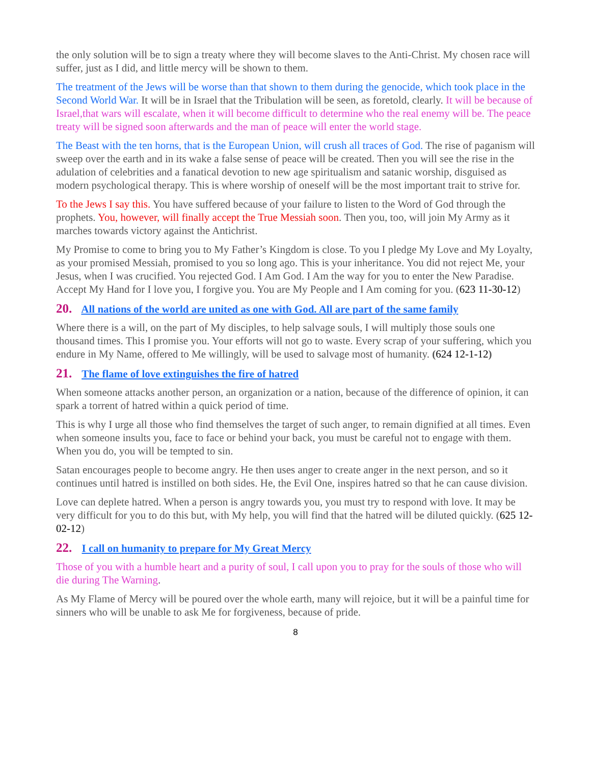the only solution will be to sign a treaty where they will become slaves to the Anti-Christ. My chosen race will suffer, just as I did, and little mercy will be shown to them.
The treatment of the Jews will be worse than that shown to them during the genocide, which took place in the Second World War. It will be in Israel that the Tribulation will be seen, as foretold, clearly. It will be because of Israel,that wars will escalate, when it will become difficult to determine who the real enemy will be. The peace treaty will be signed soon afterwards and the man of peace will enter the world stage.
The Beast with the ten horns, that is the European Union, will crush all traces of God. The rise of paganism will sweep over the earth and in its wake a false sense of peace will be created. Then you will see the rise in the adulation of celebrities and a fanatical devotion to new age spiritualism and satanic worship, disguised as modern psychological therapy. This is where worship of oneself will be the most important trait to strive for.
To the Jews I say this. You have suffered because of your failure to listen to the Word of God through the prophets. You, however, will finally accept the True Messiah soon. Then you, too, will join My Army as it marches towards victory against the Antichrist.
My Promise to come to bring you to My Father’s Kingdom is close. To you I pledge My Love and My Loyalty, as your promised Messiah, promised to you so long ago. This is your inheritance. You did not reject Me, your Jesus, when I was crucified. You rejected God. I Am God. I Am the way for you to enter the New Paradise. Accept My Hand for I love you, I forgive you. You are My People and I Am coming for you. (623 11-30-12)
20. All nations of the world are united as one with God. All are part of the same family
Where there is a will, on the part of My disciples, to help salvage souls, I will multiply those souls one thousand times. This I promise you. Your efforts will not go to waste. Every scrap of your suffering, which you endure in My Name, offered to Me willingly, will be used to salvage most of humanity. (624 12-1-12)
21. The flame of love extinguishes the fire of hatred
When someone attacks another person, an organization or a nation, because of the difference of opinion, it can spark a torrent of hatred within a quick period of time.
This is why I urge all those who find themselves the target of such anger, to remain dignified at all times. Even when someone insults you, face to face or behind your back, you must be careful not to engage with them. When you do, you will be tempted to sin.
Satan encourages people to become angry. He then uses anger to create anger in the next person, and so it continues until hatred is instilled on both sides. He, the Evil One, inspires hatred so that he can cause division.
Love can deplete hatred. When a person is angry towards you, you must try to respond with love. It may be very difficult for you to do this but, with My help, you will find that the hatred will be diluted quickly. (625 12-02-12)
22. I call on humanity to prepare for My Great Mercy
Those of you with a humble heart and a purity of soul, I call upon you to pray for the souls of those who will die during The Warning.
As My Flame of Mercy will be poured over the whole earth, many will rejoice, but it will be a painful time for sinners who will be unable to ask Me for forgiveness, because of pride.
8